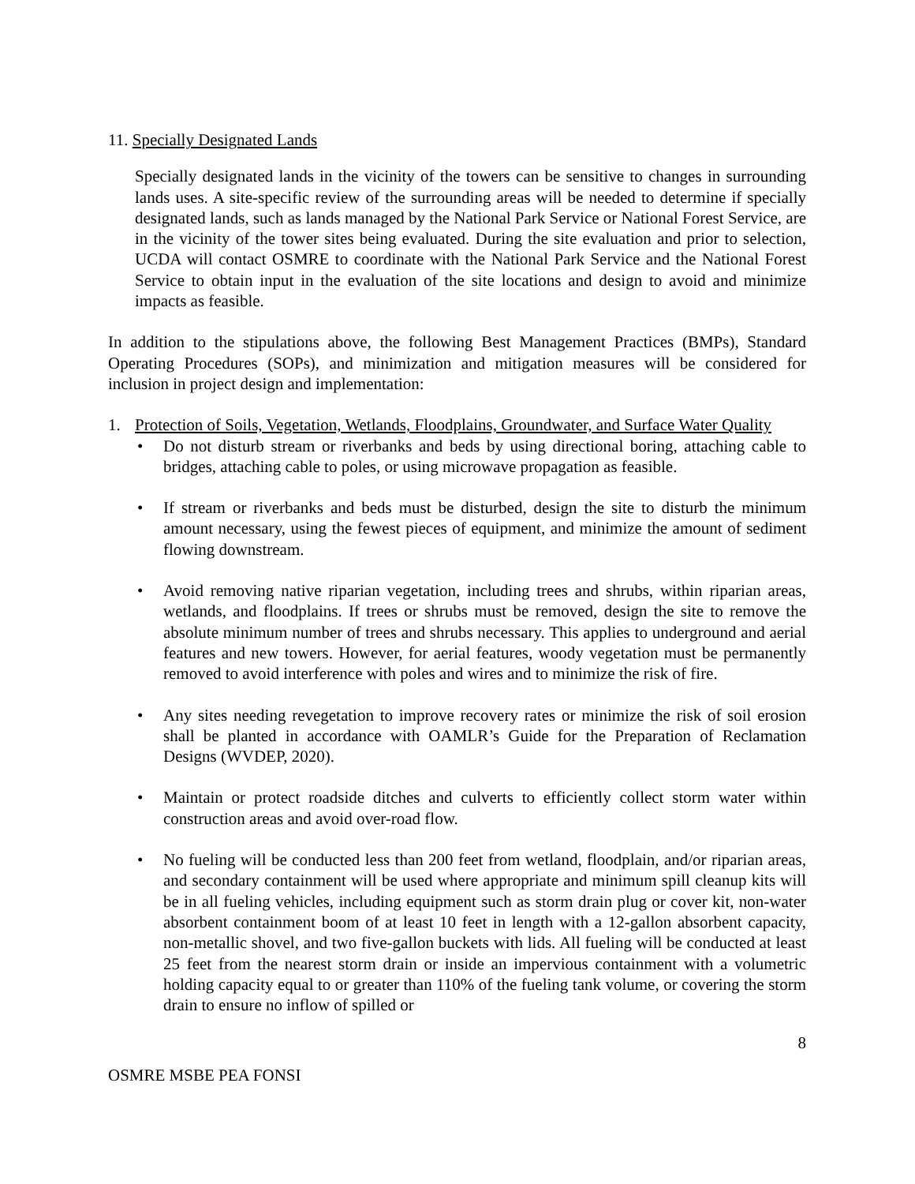11. Specially Designated Lands
Specially designated lands in the vicinity of the towers can be sensitive to changes in surrounding lands uses. A site-specific review of the surrounding areas will be needed to determine if specially designated lands, such as lands managed by the National Park Service or National Forest Service, are in the vicinity of the tower sites being evaluated. During the site evaluation and prior to selection, UCDA will contact OSMRE to coordinate with the National Park Service and the National Forest Service to obtain input in the evaluation of the site locations and design to avoid and minimize impacts as feasible.
In addition to the stipulations above, the following Best Management Practices (BMPs), Standard Operating Procedures (SOPs), and minimization and mitigation measures will be considered for inclusion in project design and implementation:
1. Protection of Soils, Vegetation, Wetlands, Floodplains, Groundwater, and Surface Water Quality
• Do not disturb stream or riverbanks and beds by using directional boring, attaching cable to bridges, attaching cable to poles, or using microwave propagation as feasible.
• If stream or riverbanks and beds must be disturbed, design the site to disturb the minimum amount necessary, using the fewest pieces of equipment, and minimize the amount of sediment flowing downstream.
• Avoid removing native riparian vegetation, including trees and shrubs, within riparian areas, wetlands, and floodplains. If trees or shrubs must be removed, design the site to remove the absolute minimum number of trees and shrubs necessary. This applies to underground and aerial features and new towers. However, for aerial features, woody vegetation must be permanently removed to avoid interference with poles and wires and to minimize the risk of fire.
• Any sites needing revegetation to improve recovery rates or minimize the risk of soil erosion shall be planted in accordance with OAMLR’s Guide for the Preparation of Reclamation Designs (WVDEP, 2020).
• Maintain or protect roadside ditches and culverts to efficiently collect storm water within construction areas and avoid over-road flow.
• No fueling will be conducted less than 200 feet from wetland, floodplain, and/or riparian areas, and secondary containment will be used where appropriate and minimum spill cleanup kits will be in all fueling vehicles, including equipment such as storm drain plug or cover kit, non-water absorbent containment boom of at least 10 feet in length with a 12-gallon absorbent capacity, non-metallic shovel, and two five-gallon buckets with lids. All fueling will be conducted at least 25 feet from the nearest storm drain or inside an impervious containment with a volumetric holding capacity equal to or greater than 110% of the fueling tank volume, or covering the storm drain to ensure no inflow of spilled or
8
OSMRE MSBE PEA FONSI